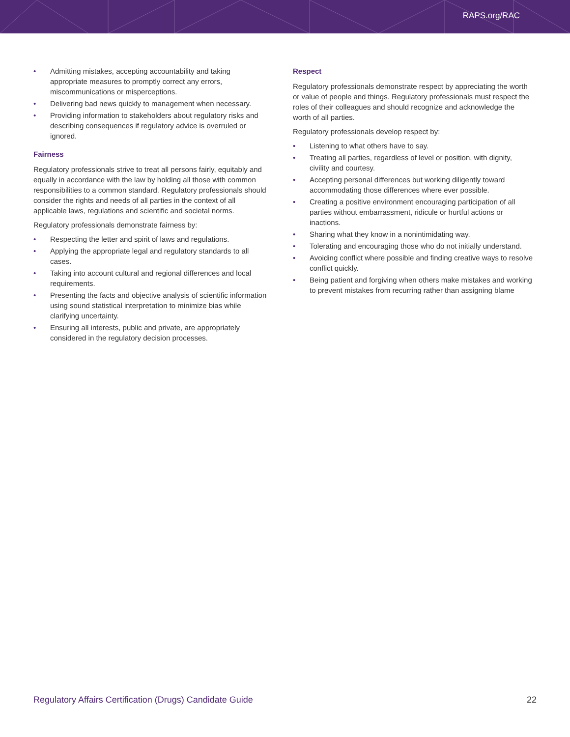RAPS.org/RAC
• Admitting mistakes, accepting accountability and taking appropriate measures to promptly correct any errors, miscommunications or misperceptions.
• Delivering bad news quickly to management when necessary.
• Providing information to stakeholders about regulatory risks and describing consequences if regulatory advice is overruled or ignored.
Fairness
Regulatory professionals strive to treat all persons fairly, equitably and equally in accordance with the law by holding all those with common responsibilities to a common standard. Regulatory professionals should consider the rights and needs of all parties in the context of all applicable laws, regulations and scientific and societal norms.
Regulatory professionals demonstrate fairness by:
• Respecting the letter and spirit of laws and regulations.
• Applying the appropriate legal and regulatory standards to all cases.
• Taking into account cultural and regional differences and local requirements.
• Presenting the facts and objective analysis of scientific information using sound statistical interpretation to minimize bias while clarifying uncertainty.
• Ensuring all interests, public and private, are appropriately considered in the regulatory decision processes.
Respect
Regulatory professionals demonstrate respect by appreciating the worth or value of people and things. Regulatory professionals must respect the roles of their colleagues and should recognize and acknowledge the worth of all parties.
Regulatory professionals develop respect by:
• Listening to what others have to say.
• Treating all parties, regardless of level or position, with dignity, civility and courtesy.
• Accepting personal differences but working diligently toward accommodating those differences where ever possible.
• Creating a positive environment encouraging participation of all parties without embarrassment, ridicule or hurtful actions or inactions.
• Sharing what they know in a nonintimidating way.
• Tolerating and encouraging those who do not initially understand.
• Avoiding conflict where possible and finding creative ways to resolve conflict quickly.
• Being patient and forgiving when others make mistakes and working to prevent mistakes from recurring rather than assigning blame
Regulatory Affairs Certification (Drugs) Candidate Guide 22